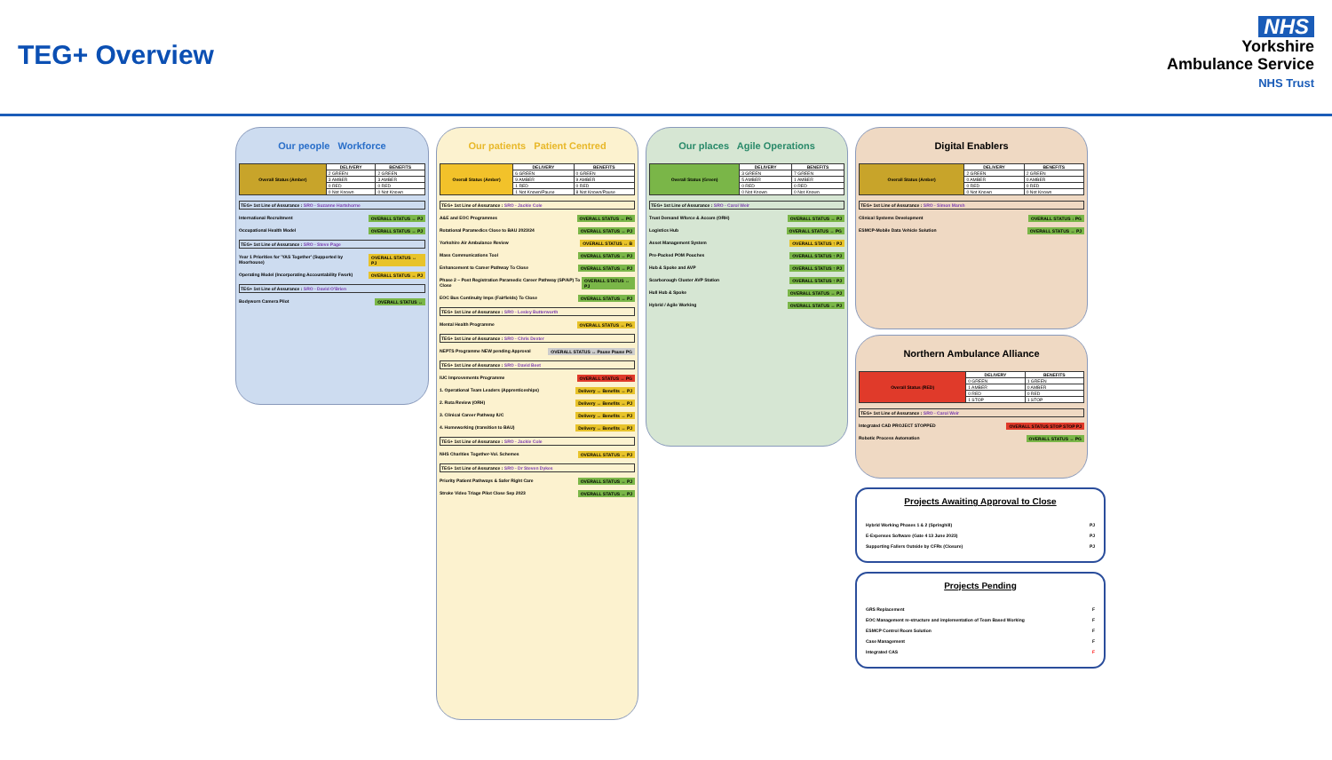TEG+ Overview
NHS
Yorkshire
Ambulance Service
NHS Trust
Our people Workforce
| Overall Status (Amber) | DELIVERY | BENEFITS |
| --- | --- | --- |
| | 2 GREEN | 2 GREEN |
| | 3 AMBER | 3 AMBER |
| | 0 RED | 0 RED |
| | 0 Not Known | 0 Not Known |
TEG+ 1st Line of Assurance : SRO - Suzanne Hartshorne
International Recruitment OVERALL STATUS ↔ PJ
Occupational Health Model OVERALL STATUS ↔ PJ
TEG+ 1st Line of Assurance : SRO - Steve Page
Year 1 Priorities for 'YAS Together' (Supported by Moorhouse) OVERALL STATUS ↔ PJ
Operating Model (Incorporating Accountability Fwork) OVERALL STATUS ↔ PJ
TEG+ 1st Line of Assurance : SRO - David O'Brien
Bodyworn Camera Pilot OVERALL STATUS ↔
Our patients Patient Centred
| Overall Status (Amber) | DELIVERY | BENEFITS |
| --- | --- | --- |
| | 6 GREEN | 0 GREEN |
| | 9 AMBER | 9 AMBER |
| | 1 RED | 0 RED |
| | 1 Not Known/Pause | 8 Not Known/Pause |
TEG+ 1st Line of Assurance : SRO - Jackie Cole
A&E and EOC Programmes OVERALL STATUS ↔ PG
Rotational Paramedics Close to BAU 2023/24 OVERALL STATUS ↔ PJ
Yorkshire Air Ambulance Review OVERALL STATUS ↔ B
Mass Communications Tool OVERALL STATUS ↔ PJ
Enhancement to Career Pathway To Close OVERALL STATUS ↔ PJ
Phase 2 – Post Registration Paramedic Career Pathway (SP/AP) To Close OVERALL STATUS ↔ PJ
EOC Bus Continuity Imps (Fairfields) To Close OVERALL STATUS ↔ PJ
TEG+ 1st Line of Assurance : SRO - Lesley Butterworth
Mental Health Programme OVERALL STATUS ↔ PG
TEG+ 1st Line of Assurance : SRO - Chris Dexter
NEPTS Programme NEW pending Approval OVERALL STATUS ↔ Pause Pause PG
TEG+ 1st Line of Assurance : SRO - David Beet
IUC Improvements Programme OVERALL STATUS ↔ PG
1. Operational Team Leaders (Apprenticeships) Delivery ↔ Benefits ↔ PJ
2. Rota Review (ORH) Delivery ↔ Benefits ↔ PJ
3. Clinical Career Pathway IUC Delivery ↔ Benefits ↔ PJ
4. Homeworking (transition to BAU) Delivery ↔ Benefits ↔ PJ
TEG+ 1st Line of Assurance : SRO - Jackie Cole
NHS Charities Together-Vol. Schemes OVERALL STATUS ↔ PJ
TEG+ 1st Line of Assurance : SRO - Dr Steven Dykes
Priority Patient Pathways & Safer Right Care OVERALL STATUS ↔ PJ
Stroke Video Triage Pilot Close Sep 2023 OVERALL STATUS ↔ PJ
Our places Agile Operations
| Overall Status (Green) | DELIVERY | BENEFITS |
| --- | --- | --- |
| | 3 GREEN | 7 GREEN |
| | 5 AMBER | 1 AMBER |
| | 0 RED | 0 RED |
| | 0 Not Known | 0 Not Known |
TEG+ 1st Line of Assurance : SRO - Carol Weir
Trust Demand Wforce & Accom (ORH) OVERALL STATUS ↔ PJ
Logistics Hub OVERALL STATUS ↔ PG
Asset Management System OVERALL STATUS ↑ PJ
Pre-Packed POM Pouches OVERALL STATUS ↑ PJ
Hub & Spoke and AVP OVERALL STATUS ↑ PJ
Scarborough Cluster AVP Station OVERALL STATUS ↑ PJ
Hull Hub & Spoke OVERALL STATUS ↔ PJ
Hybrid / Agile Working OVERALL STATUS ↔ PJ
Digital Enablers
| Overall Status (Amber) | DELIVERY | BENEFITS |
| --- | --- | --- |
| | 2 GREEN | 2 GREEN |
| | 0 AMBER | 0 AMBER |
| | 0 RED | 0 RED |
| | 0 Not Known | 0 Not Known |
TEG+ 1st Line of Assurance : SRO - Simon Marsh
Clinical Systems Development OVERALL STATUS ↓ PG
ESMCP-Mobile Data Vehicle Solution OVERALL STATUS ↔ PJ
Northern Ambulance Alliance
| Overall Status (RED) | DELIVERY | BENEFITS |
| --- | --- | --- |
| | 0 GREEN | 1 GREEN |
| | 1 AMBER | 0 AMBER |
| | 0 RED | 0 RED |
| | 1 STOP | 1 STOP |
TEG+ 1st Line of Assurance : SRO - Carol Weir
Integrated CAD PROJECT STOPPED OVERALL STATUS STOP STOP PJ
Robotic Process Automation OVERALL STATUS ↔ PG
Projects Awaiting Approval to Close
Hybrid Working Phases 1 & 2 (Springhill) PJ
E-Expenses Software (Gate 4 13 June 2023) PJ
Supporting Fallers Outside by CFRs (Closure) PJ
Projects Pending
GRS Replacement F
EOC Management re-structure and implementation of Team Based Working F
ESMCP Control Room Solution F
Case Management F
Integrated CAS F